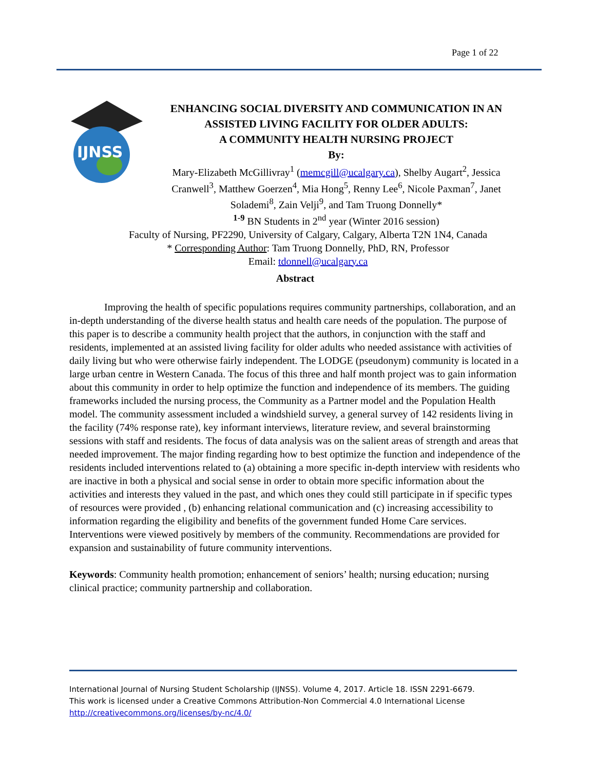Page 1 of 22
IJNSS
ENHANCING SOCIAL DIVERSITY AND COMMUNICATION IN AN ASSISTED LIVING FACILITY FOR OLDER ADULTS:
A COMMUNITY HEALTH NURSING PROJECT
By:
Mary-Elizabeth McGillivray<sup>1</sup> (memcgill@ucalgary.ca), Shelby Augart<sup>2</sup>, Jessica Cranwell<sup>3</sup>, Matthew Goerzen<sup>4</sup>, Mia Hong<sup>5</sup>, Renny Lee<sup>6</sup>, Nicole Paxman<sup>7</sup>, Janet Solademi<sup>8</sup>, Zain Velji<sup>9</sup>, and Tam Truong Donnelly*
<sup>1-9</sup> BN Students in 2<sup>nd</sup> year (Winter 2016 session)
Faculty of Nursing, PF2290, University of Calgary, Calgary, Alberta T2N 1N4, Canada
* Corresponding Author: Tam Truong Donnelly, PhD, RN, Professor
Email: tdonnell@ucalgary.ca
Abstract
Improving the health of specific populations requires community partnerships, collaboration, and an in-depth understanding of the diverse health status and health care needs of the population. The purpose of this paper is to describe a community health project that the authors, in conjunction with the staff and residents, implemented at an assisted living facility for older adults who needed assistance with activities of daily living but who were otherwise fairly independent. The LODGE (pseudonym) community is located in a large urban centre in Western Canada. The focus of this three and half month project was to gain information about this community in order to help optimize the function and independence of its members. The guiding frameworks included the nursing process, the Community as a Partner model and the Population Health model. The community assessment included a windshield survey, a general survey of 142 residents living in the facility (74% response rate), key informant interviews, literature review, and several brainstorming sessions with staff and residents. The focus of data analysis was on the salient areas of strength and areas that needed improvement. The major finding regarding how to best optimize the function and independence of the residents included interventions related to (a) obtaining a more specific in-depth interview with residents who are inactive in both a physical and social sense in order to obtain more specific information about the activities and interests they valued in the past, and which ones they could still participate in if specific types of resources were provided , (b) enhancing relational communication and (c) increasing accessibility to information regarding the eligibility and benefits of the government funded Home Care services. Interventions were viewed positively by members of the community. Recommendations are provided for expansion and sustainability of future community interventions.
Keywords: Community health promotion; enhancement of seniors’ health; nursing education; nursing clinical practice; community partnership and collaboration.
International Journal of Nursing Student Scholarship (IJNSS). Volume 4, 2017. Article 18. ISSN 2291-6679.
This work is licensed under a Creative Commons Attribution-Non Commercial 4.0 International License
http://creativecommons.org/licenses/by-nc/4.0/